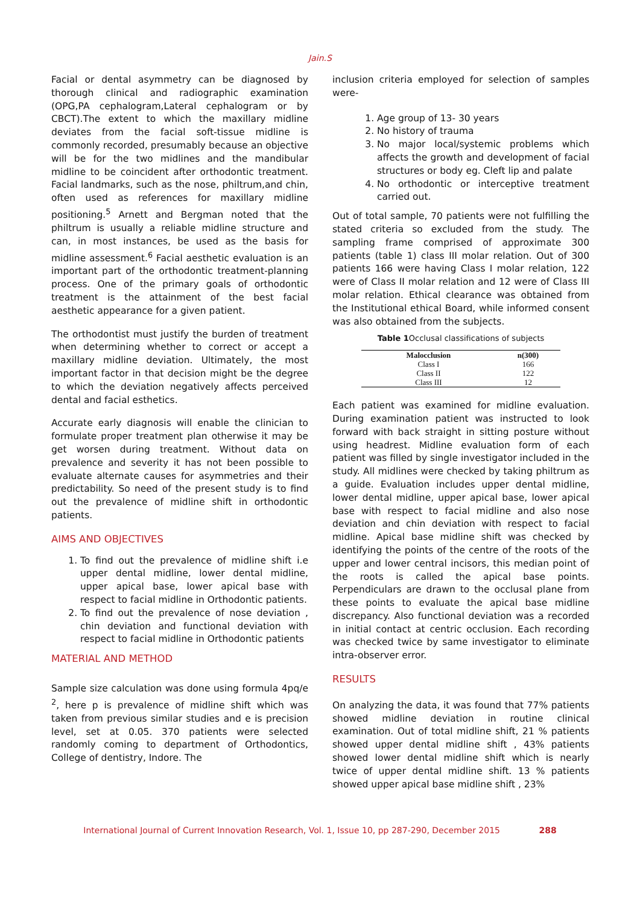Jain.S
Facial or dental asymmetry can be diagnosed by thorough clinical and radiographic examination (OPG,PA cephalogram,Lateral cephalogram or by CBCT).The extent to which the maxillary midline deviates from the facial soft-tissue midline is commonly recorded, presumably because an objective will be for the two midlines and the mandibular midline to be coincident after orthodontic treatment. Facial landmarks, such as the nose, philtrum,and chin, often used as references for maxillary midline positioning.<sup>5</sup> Arnett and Bergman noted that the philtrum is usually a reliable midline structure and can, in most instances, be used as the basis for midline assessment.<sup>6</sup> Facial aesthetic evaluation is an important part of the orthodontic treatment-planning process. One of the primary goals of orthodontic treatment is the attainment of the best facial aesthetic appearance for a given patient.
The orthodontist must justify the burden of treatment when determining whether to correct or accept a maxillary midline deviation. Ultimately, the most important factor in that decision might be the degree to which the deviation negatively affects perceived dental and facial esthetics.
Accurate early diagnosis will enable the clinician to formulate proper treatment plan otherwise it may be get worsen during treatment. Without data on prevalence and severity it has not been possible to evaluate alternate causes for asymmetries and their predictability. So need of the present study is to find out the prevalence of midline shift in orthodontic patients.
AIMS AND OBJECTIVES
1. To find out the prevalence of midline shift i.e upper dental midline, lower dental midline, upper apical base, lower apical base with respect to facial midline in Orthodontic patients.
2. To find out the prevalence of nose deviation , chin deviation and functional deviation with respect to facial midline in Orthodontic patients
MATERIAL AND METHOD
Sample size calculation was done using formula 4pq/e <sup>2</sup>, here p is prevalence of midline shift which was taken from previous similar studies and e is precision level, set at 0.05. 370 patients were selected randomly coming to department of Orthodontics, College of dentistry, Indore. The
inclusion criteria employed for selection of samples were-
1. Age group of 13- 30 years
2. No history of trauma
3. No major local/systemic problems which affects the growth and development of facial structures or body eg. Cleft lip and palate
4. No orthodontic or interceptive treatment carried out.
Out of total sample, 70 patients were not fulfilling the stated criteria so excluded from the study. The sampling frame comprised of approximate 300 patients (table 1) class III molar relation. Out of 300 patients 166 were having Class I molar relation, 122 were of Class II molar relation and 12 were of Class III molar relation. Ethical clearance was obtained from the Institutional ethical Board, while informed consent was also obtained from the subjects.
Table 1 Occlusal classifications of subjects
| Malocclusion | n(300) |
| --- | --- |
| Class I | 166 |
| Class II | 122 |
| Class III | 12 |
Each patient was examined for midline evaluation. During examination patient was instructed to look forward with back straight in sitting posture without using headrest. Midline evaluation form of each patient was filled by single investigator included in the study. All midlines were checked by taking philtrum as a guide. Evaluation includes upper dental midline, lower dental midline, upper apical base, lower apical base with respect to facial midline and also nose deviation and chin deviation with respect to facial midline. Apical base midline shift was checked by identifying the points of the centre of the roots of the upper and lower central incisors, this median point of the roots is called the apical base points. Perpendiculars are drawn to the occlusal plane from these points to evaluate the apical base midline discrepancy. Also functional deviation was a recorded in initial contact at centric occlusion. Each recording was checked twice by same investigator to eliminate intra-observer error.
RESULTS
On analyzing the data, it was found that 77% patients showed midline deviation in routine clinical examination. Out of total midline shift, 21 % patients showed upper dental midline shift , 43% patients showed lower dental midline shift which is nearly twice of upper dental midline shift. 13 % patients showed upper apical base midline shift , 23%
International Journal of Current Innovation Research, Vol. 1, Issue 10, pp 287-290, December 2015 288